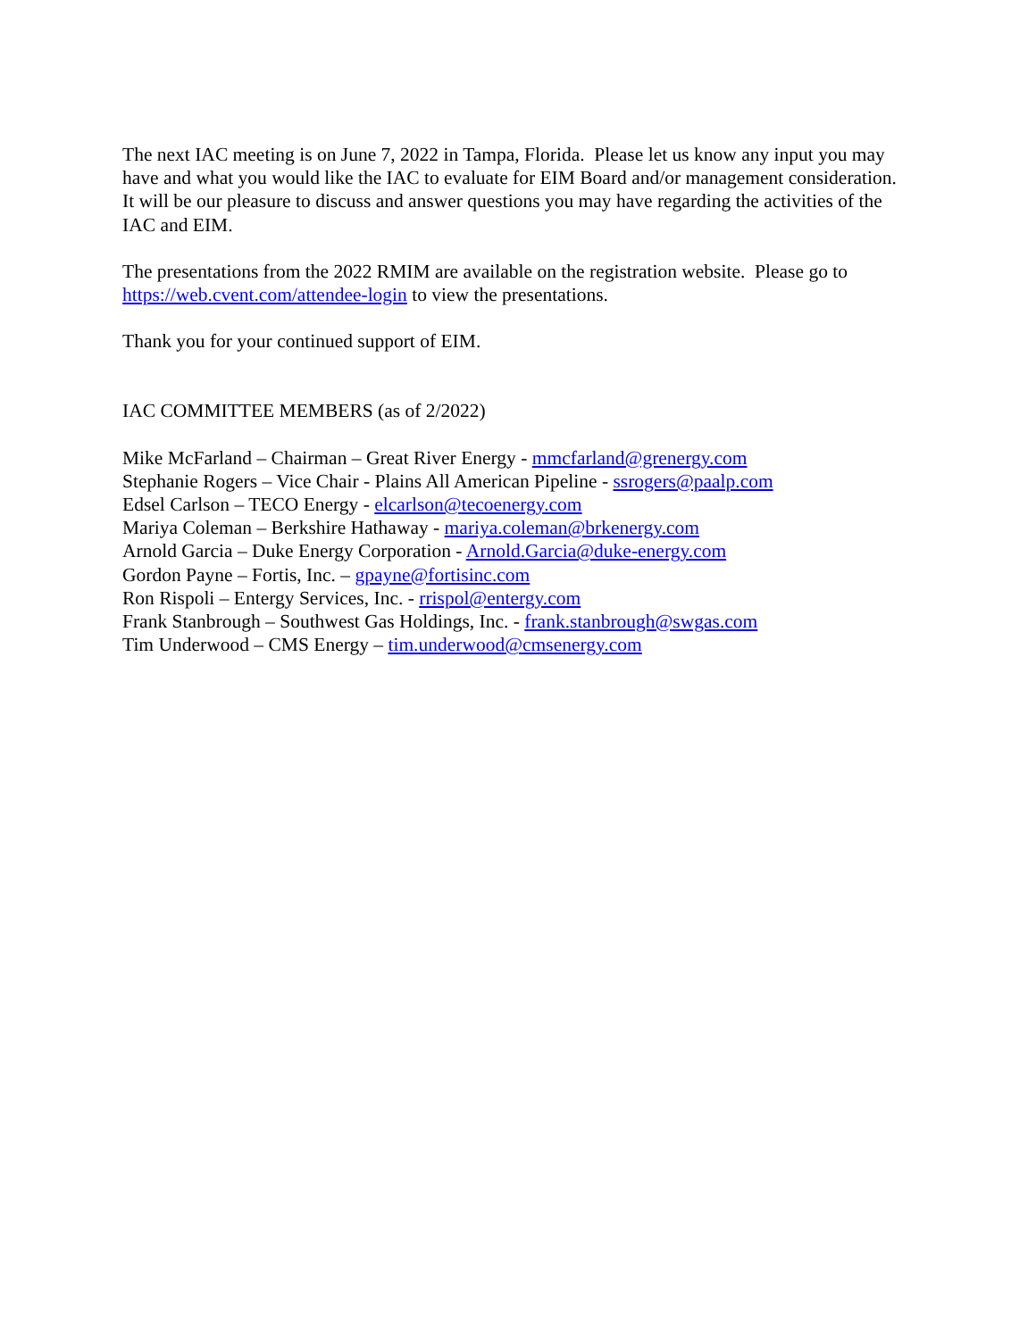The next IAC meeting is on June 7, 2022 in Tampa, Florida. Please let us know any input you may have and what you would like the IAC to evaluate for EIM Board and/or management consideration. It will be our pleasure to discuss and answer questions you may have regarding the activities of the IAC and EIM.
The presentations from the 2022 RMIM are available on the registration website. Please go to https://web.cvent.com/attendee-login to view the presentations.
Thank you for your continued support of EIM.
IAC COMMITTEE MEMBERS (as of 2/2022)
Mike McFarland – Chairman – Great River Energy - mmcfarland@grenergy.com
Stephanie Rogers – Vice Chair - Plains All American Pipeline - ssrogers@paalp.com
Edsel Carlson – TECO Energy - elcarlson@tecoenergy.com
Mariya Coleman – Berkshire Hathaway - mariya.coleman@brkenergy.com
Arnold Garcia – Duke Energy Corporation - Arnold.Garcia@duke-energy.com
Gordon Payne – Fortis, Inc. – gpayne@fortisinc.com
Ron Rispoli – Entergy Services, Inc. - rrispol@entergy.com
Frank Stanbrough – Southwest Gas Holdings, Inc. - frank.stanbrough@swgas.com
Tim Underwood – CMS Energy – tim.underwood@cmsenergy.com